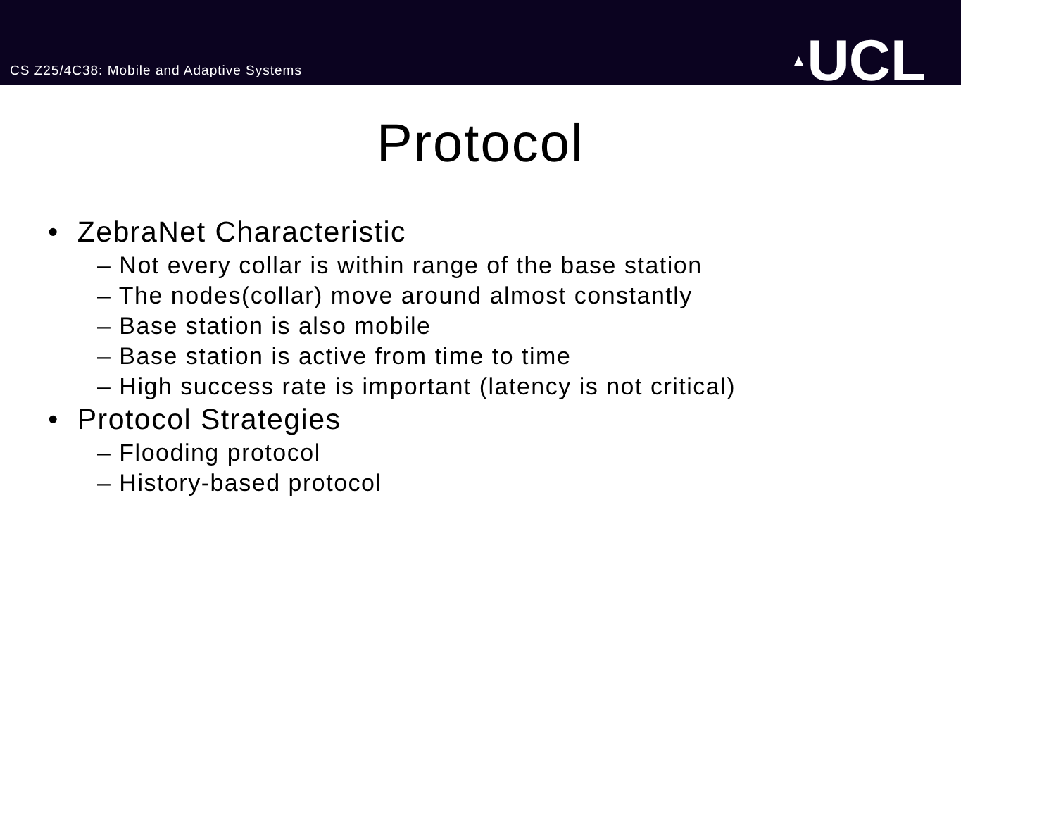CS Z25/4C38: Mobile and Adaptive Systems
▲UCL
Protocol
• ZebraNet Characteristic
– Not every collar is within range of the base station
– The nodes(collar) move around almost constantly
– Base station is also mobile
– Base station is active from time to time
– High success rate is important (latency is not critical)
• Protocol Strategies
– Flooding protocol
– History-based protocol